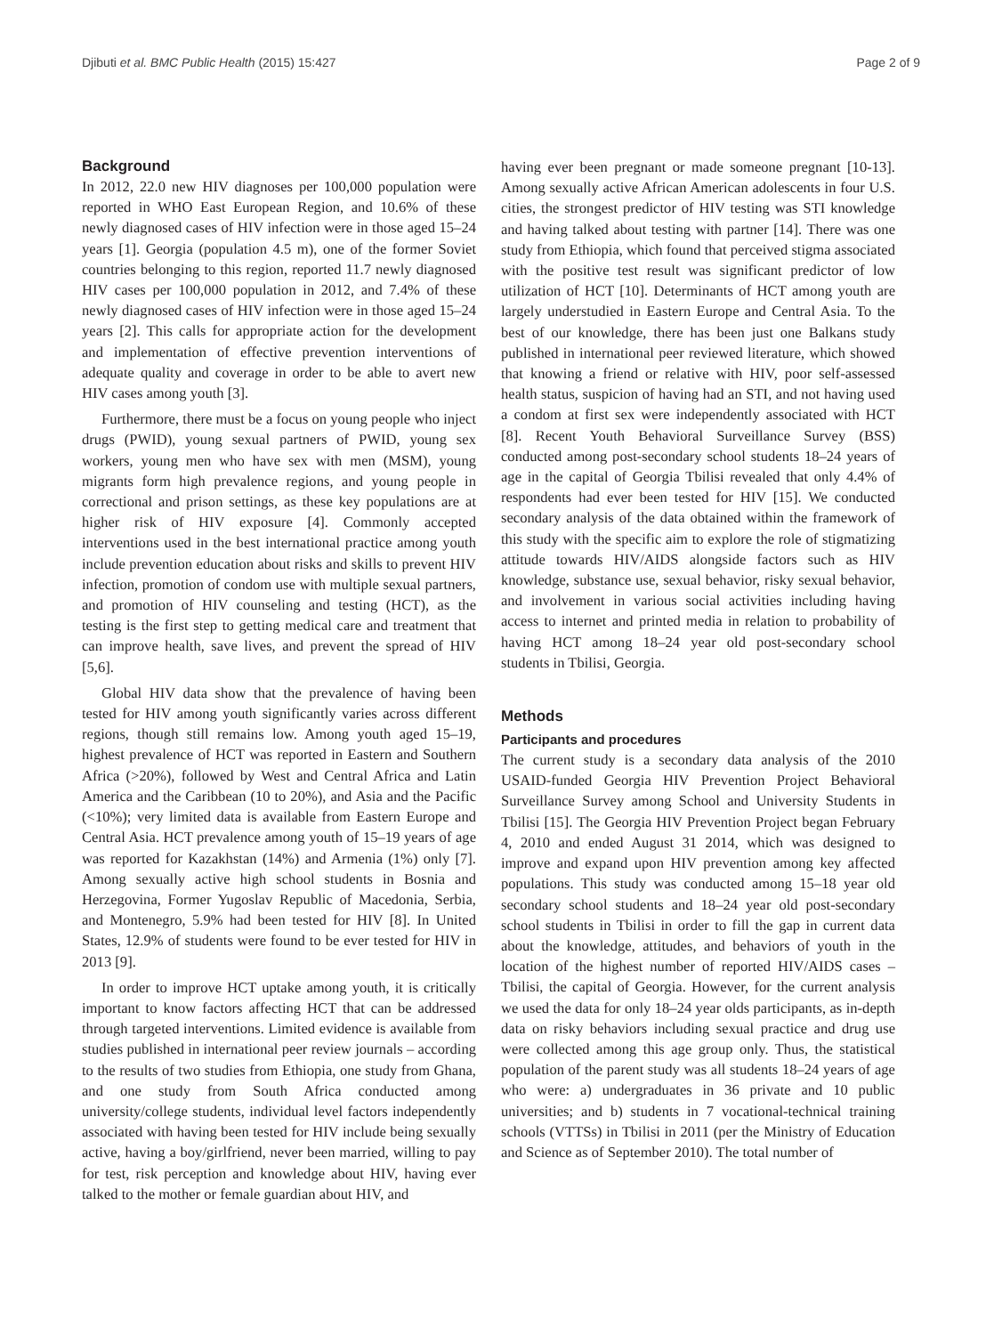Djibuti et al. BMC Public Health (2015) 15:427 Page 2 of 9
Background
In 2012, 22.0 new HIV diagnoses per 100,000 population were reported in WHO East European Region, and 10.6% of these newly diagnosed cases of HIV infection were in those aged 15–24 years [1]. Georgia (population 4.5 m), one of the former Soviet countries belonging to this region, reported 11.7 newly diagnosed HIV cases per 100,000 population in 2012, and 7.4% of these newly diagnosed cases of HIV infection were in those aged 15–24 years [2]. This calls for appropriate action for the development and implementation of effective prevention interventions of adequate quality and coverage in order to be able to avert new HIV cases among youth [3].
Furthermore, there must be a focus on young people who inject drugs (PWID), young sexual partners of PWID, young sex workers, young men who have sex with men (MSM), young migrants form high prevalence regions, and young people in correctional and prison settings, as these key populations are at higher risk of HIV exposure [4]. Commonly accepted interventions used in the best international practice among youth include prevention education about risks and skills to prevent HIV infection, promotion of condom use with multiple sexual partners, and promotion of HIV counseling and testing (HCT), as the testing is the first step to getting medical care and treatment that can improve health, save lives, and prevent the spread of HIV [5,6].
Global HIV data show that the prevalence of having been tested for HIV among youth significantly varies across different regions, though still remains low. Among youth aged 15–19, highest prevalence of HCT was reported in Eastern and Southern Africa (>20%), followed by West and Central Africa and Latin America and the Caribbean (10 to 20%), and Asia and the Pacific (<10%); very limited data is available from Eastern Europe and Central Asia. HCT prevalence among youth of 15–19 years of age was reported for Kazakhstan (14%) and Armenia (1%) only [7]. Among sexually active high school students in Bosnia and Herzegovina, Former Yugoslav Republic of Macedonia, Serbia, and Montenegro, 5.9% had been tested for HIV [8]. In United States, 12.9% of students were found to be ever tested for HIV in 2013 [9].
In order to improve HCT uptake among youth, it is critically important to know factors affecting HCT that can be addressed through targeted interventions. Limited evidence is available from studies published in international peer review journals – according to the results of two studies from Ethiopia, one study from Ghana, and one study from South Africa conducted among university/college students, individual level factors independently associated with having been tested for HIV include being sexually active, having a boy/girlfriend, never been married, willing to pay for test, risk perception and knowledge about HIV, having ever talked to the mother or female guardian about HIV, and
having ever been pregnant or made someone pregnant [10-13]. Among sexually active African American adolescents in four U.S. cities, the strongest predictor of HIV testing was STI knowledge and having talked about testing with partner [14]. There was one study from Ethiopia, which found that perceived stigma associated with the positive test result was significant predictor of low utilization of HCT [10]. Determinants of HCT among youth are largely understudied in Eastern Europe and Central Asia. To the best of our knowledge, there has been just one Balkans study published in international peer reviewed literature, which showed that knowing a friend or relative with HIV, poor self-assessed health status, suspicion of having had an STI, and not having used a condom at first sex were independently associated with HCT [8]. Recent Youth Behavioral Surveillance Survey (BSS) conducted among post-secondary school students 18–24 years of age in the capital of Georgia Tbilisi revealed that only 4.4% of respondents had ever been tested for HIV [15]. We conducted secondary analysis of the data obtained within the framework of this study with the specific aim to explore the role of stigmatizing attitude towards HIV/AIDS alongside factors such as HIV knowledge, substance use, sexual behavior, risky sexual behavior, and involvement in various social activities including having access to internet and printed media in relation to probability of having HCT among 18–24 year old post-secondary school students in Tbilisi, Georgia.
Methods
Participants and procedures
The current study is a secondary data analysis of the 2010 USAID-funded Georgia HIV Prevention Project Behavioral Surveillance Survey among School and University Students in Tbilisi [15]. The Georgia HIV Prevention Project began February 4, 2010 and ended August 31 2014, which was designed to improve and expand upon HIV prevention among key affected populations. This study was conducted among 15–18 year old secondary school students and 18–24 year old post-secondary school students in Tbilisi in order to fill the gap in current data about the knowledge, attitudes, and behaviors of youth in the location of the highest number of reported HIV/AIDS cases – Tbilisi, the capital of Georgia. However, for the current analysis we used the data for only 18–24 year olds participants, as in-depth data on risky behaviors including sexual practice and drug use were collected among this age group only. Thus, the statistical population of the parent study was all students 18–24 years of age who were: a) undergraduates in 36 private and 10 public universities; and b) students in 7 vocational-technical training schools (VTTSs) in Tbilisi in 2011 (per the Ministry of Education and Science as of September 2010). The total number of